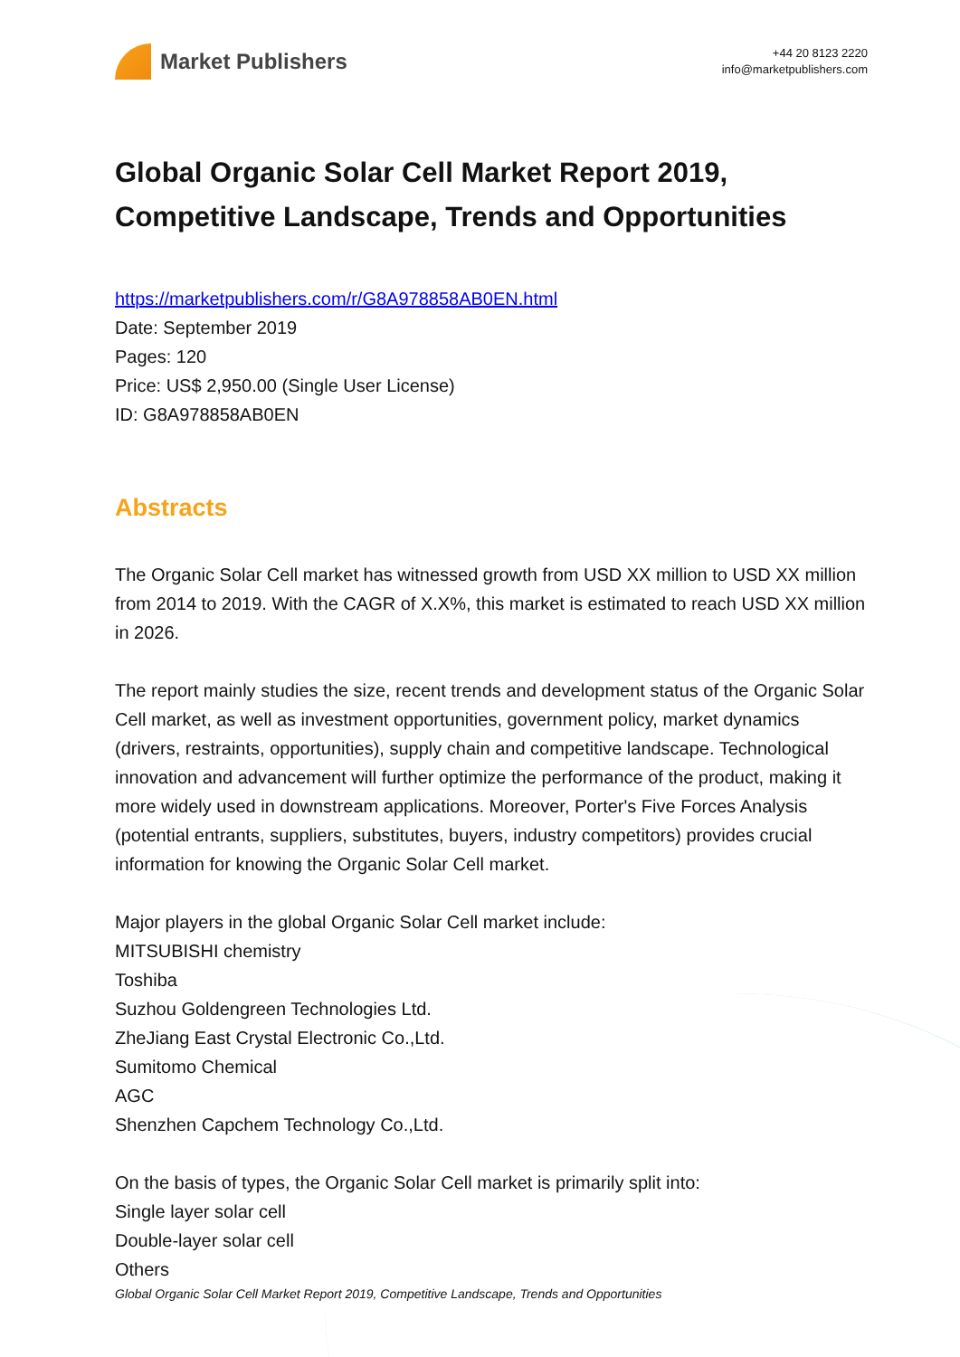Market Publishers
+44 20 8123 2220
info@marketpublishers.com
Global Organic Solar Cell Market Report 2019, Competitive Landscape, Trends and Opportunities
https://marketpublishers.com/r/G8A978858AB0EN.html
Date: September 2019
Pages: 120
Price: US$ 2,950.00 (Single User License)
ID: G8A978858AB0EN
Abstracts
The Organic Solar Cell market has witnessed growth from USD XX million to USD XX million from 2014 to 2019. With the CAGR of X.X%, this market is estimated to reach USD XX million in 2026.
The report mainly studies the size, recent trends and development status of the Organic Solar Cell market, as well as investment opportunities, government policy, market dynamics (drivers, restraints, opportunities), supply chain and competitive landscape. Technological innovation and advancement will further optimize the performance of the product, making it more widely used in downstream applications. Moreover, Porter's Five Forces Analysis (potential entrants, suppliers, substitutes, buyers, industry competitors) provides crucial information for knowing the Organic Solar Cell market.
Major players in the global Organic Solar Cell market include:
MITSUBISHI chemistry
Toshiba
Suzhou Goldengreen Technologies Ltd.
ZheJiang East Crystal Electronic Co.,Ltd.
Sumitomo Chemical
AGC
Shenzhen Capchem Technology Co.,Ltd.
On the basis of types, the Organic Solar Cell market is primarily split into:
Single layer solar cell
Double-layer solar cell
Others
Global Organic Solar Cell Market Report 2019, Competitive Landscape, Trends and Opportunities